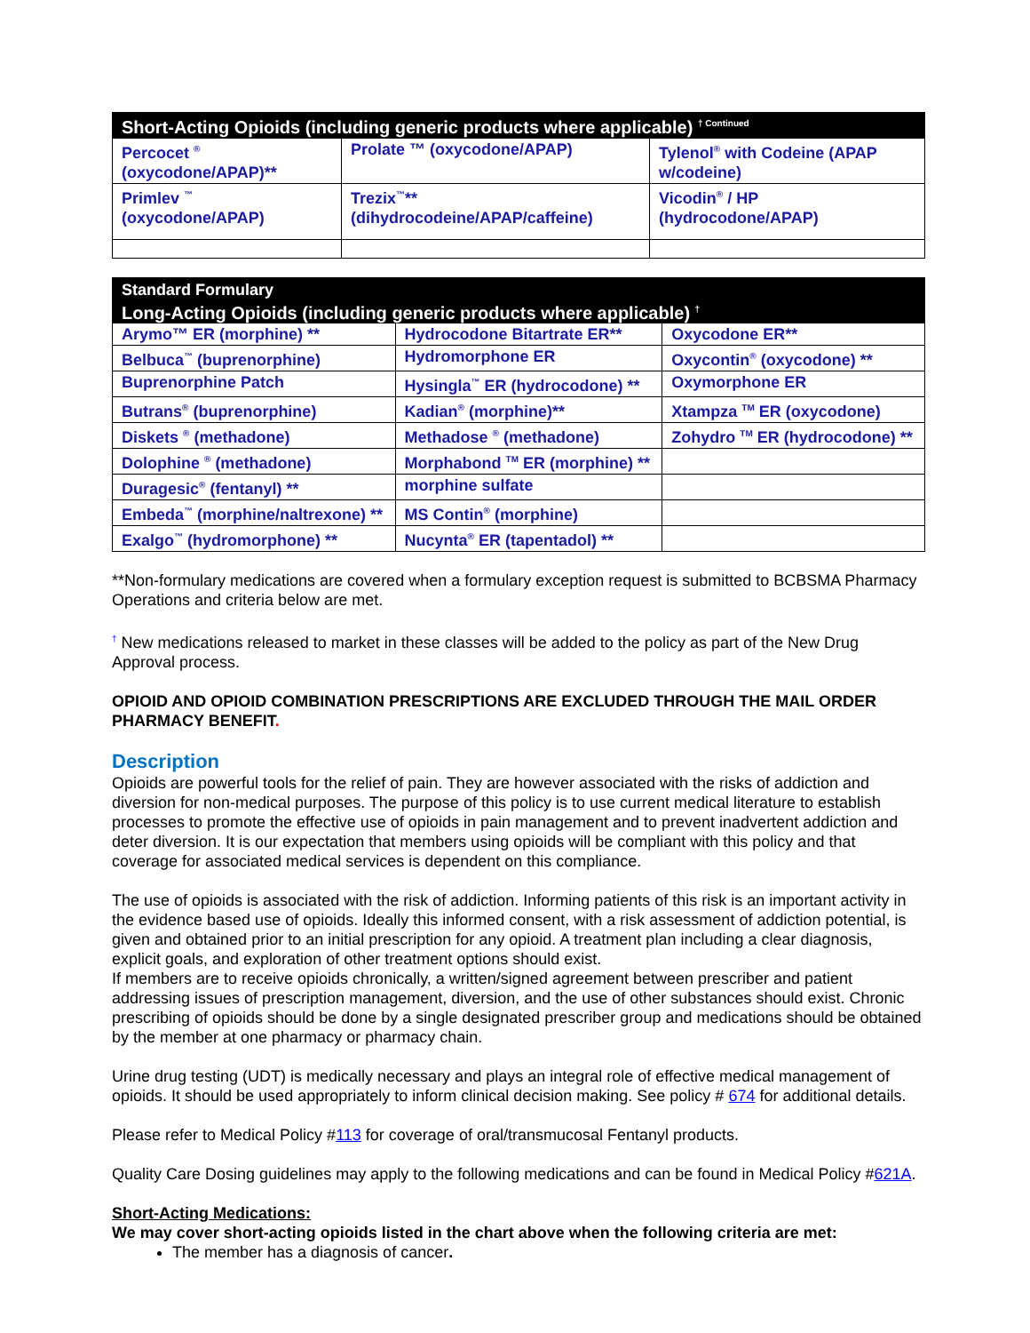| Short-Acting Opioids (including generic products where applicable) <sup>† Continued</sup> | | |
| --- | --- | --- |
| Percocet <sup>®</sup> (oxycodone/APAP)** | Prolate ™ (oxycodone/APAP) | Tylenol<sup>®</sup> with Codeine (APAP w/codeine) |
| Primlev <sup>™</sup> (oxycodone/APAP) | Trezix<sup>™</sup>** (dihydrocodeine/APAP/caffeine) | Vicodin<sup>®</sup> / HP (hydrocodone/APAP) |
| Standard Formulary Long-Acting Opioids (including generic products where applicable) <sup>†</sup> | | |
| --- | --- | --- |
| Arymo™ ER (morphine) ** | Hydrocodone Bitartrate ER** | Oxycodone ER** |
| Belbuca<sup>™</sup> (buprenorphine) | Hydromorphone ER | Oxycontin<sup>®</sup> (oxycodone) ** |
| Buprenorphine Patch | Hysingla<sup>™</sup> ER (hydrocodone) ** | Oxymorphone ER |
| Butrans<sup>®</sup> (buprenorphine) | Kadian<sup>®</sup> (morphine)** | Xtampza <sup>TM</sup> ER (oxycodone) |
| Diskets <sup>®</sup> (methadone) | Methadose <sup>®</sup> (methadone) | Zohydro <sup>TM</sup> ER (hydrocodone) ** |
| Dolophine <sup>®</sup> (methadone) | Morphabond <sup>TM</sup> ER (morphine) ** | |
| Duragesic<sup>®</sup> (fentanyl) ** | morphine sulfate | |
| Embeda<sup>™</sup> (morphine/naltrexone) ** | MS Contin<sup>®</sup> (morphine) | |
| Exalgo<sup>™</sup> (hydromorphone) ** | Nucynta<sup>®</sup> ER (tapentadol) ** | |
**Non-formulary medications are covered when a formulary exception request is submitted to BCBSMA Pharmacy Operations and criteria below are met.
<sup>†</sup> New medications released to market in these classes will be added to the policy as part of the New Drug Approval process.
OPIOID AND OPIOID COMBINATION PRESCRIPTIONS ARE EXCLUDED THROUGH THE MAIL ORDER PHARMACY BENEFIT.
Description
Opioids are powerful tools for the relief of pain. They are however associated with the risks of addiction and diversion for non-medical purposes. The purpose of this policy is to use current medical literature to establish processes to promote the effective use of opioids in pain management and to prevent inadvertent addiction and deter diversion. It is our expectation that members using opioids will be compliant with this policy and that coverage for associated medical services is dependent on this compliance.
The use of opioids is associated with the risk of addiction. Informing patients of this risk is an important activity in the evidence based use of opioids. Ideally this informed consent, with a risk assessment of addiction potential, is given and obtained prior to an initial prescription for any opioid. A treatment plan including a clear diagnosis, explicit goals, and exploration of other treatment options should exist.
If members are to receive opioids chronically, a written/signed agreement between prescriber and patient addressing issues of prescription management, diversion, and the use of other substances should exist. Chronic prescribing of opioids should be done by a single designated prescriber group and medications should be obtained by the member at one pharmacy or pharmacy chain.
Urine drug testing (UDT) is medically necessary and plays an integral role of effective medical management of opioids. It should be used appropriately to inform clinical decision making. See policy # 674 for additional details.
Please refer to Medical Policy #113 for coverage of oral/transmucosal Fentanyl products.
Quality Care Dosing guidelines may apply to the following medications and can be found in Medical Policy #621A.
Short-Acting Medications:
We may cover short-acting opioids listed in the chart above when the following criteria are met:
The member has a diagnosis of cancer.